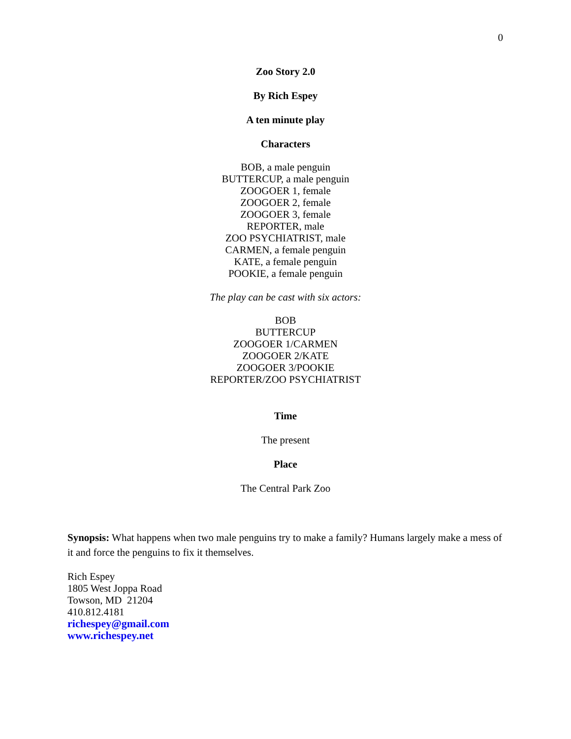0
Zoo Story 2.0
By Rich Espey
A ten minute play
Characters
BOB, a male penguin
BUTTERCUP, a male penguin
ZOOGOER 1, female
ZOOGOER 2, female
ZOOGOER 3, female
REPORTER, male
ZOO PSYCHIATRIST, male
CARMEN, a female penguin
KATE, a female penguin
POOKIE, a female penguin
The play can be cast with six actors:
BOB
BUTTERCUP
ZOOGOER 1/CARMEN
ZOOGOER 2/KATE
ZOOGOER 3/POOKIE
REPORTER/ZOO PSYCHIATRIST
Time
The present
Place
The Central Park Zoo
Synopsis: What happens when two male penguins try to make a family? Humans largely make a mess of it and force the penguins to fix it themselves.
Rich Espey
1805 West Joppa Road
Towson, MD 21204
410.812.4181
richespey@gmail.com
www.richespey.net